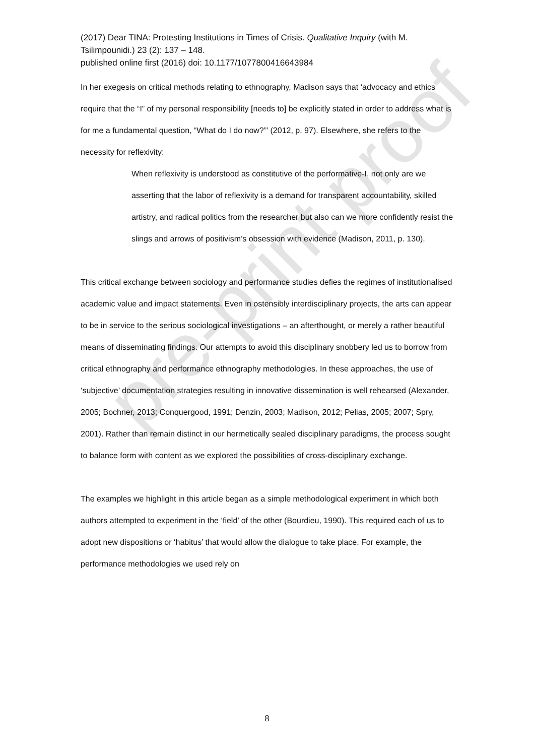pre-print proof
(2017) Dear TINA: Protesting Institutions in Times of Crisis. Qualitative Inquiry (with M. Tsilimpounidi.) 23 (2): 137 – 148.
published online first (2016) doi: 10.1177/1077800416643984
In her exegesis on critical methods relating to ethnography, Madison says that ‘advocacy and ethics require that the “I” of my personal responsibility [needs to] be explicitly stated in order to address what is for me a fundamental question, “What do I do now?”’ (2012, p. 97). Elsewhere, she refers to the necessity for reflexivity:
When reflexivity is understood as constitutive of the performative-I, not only are we asserting that the labor of reflexivity is a demand for transparent accountability, skilled artistry, and radical politics from the researcher but also can we more confidently resist the slings and arrows of positivism’s obsession with evidence (Madison, 2011, p. 130).
This critical exchange between sociology and performance studies defies the regimes of institutionalised academic value and impact statements. Even in ostensibly interdisciplinary projects, the arts can appear to be in service to the serious sociological investigations – an afterthought, or merely a rather beautiful means of disseminating findings. Our attempts to avoid this disciplinary snobbery led us to borrow from critical ethnography and performance ethnography methodologies. In these approaches, the use of ‘subjective’ documentation strategies resulting in innovative dissemination is well rehearsed (Alexander, 2005; Bochner, 2013; Conquergood, 1991; Denzin, 2003; Madison, 2012; Pelias, 2005; 2007; Spry, 2001). Rather than remain distinct in our hermetically sealed disciplinary paradigms, the process sought to balance form with content as we explored the possibilities of cross-disciplinary exchange.
The examples we highlight in this article began as a simple methodological experiment in which both authors attempted to experiment in the ‘field’ of the other (Bourdieu, 1990). This required each of us to adopt new dispositions or ‘habitus’ that would allow the dialogue to take place. For example, the performance methodologies we used rely on
8